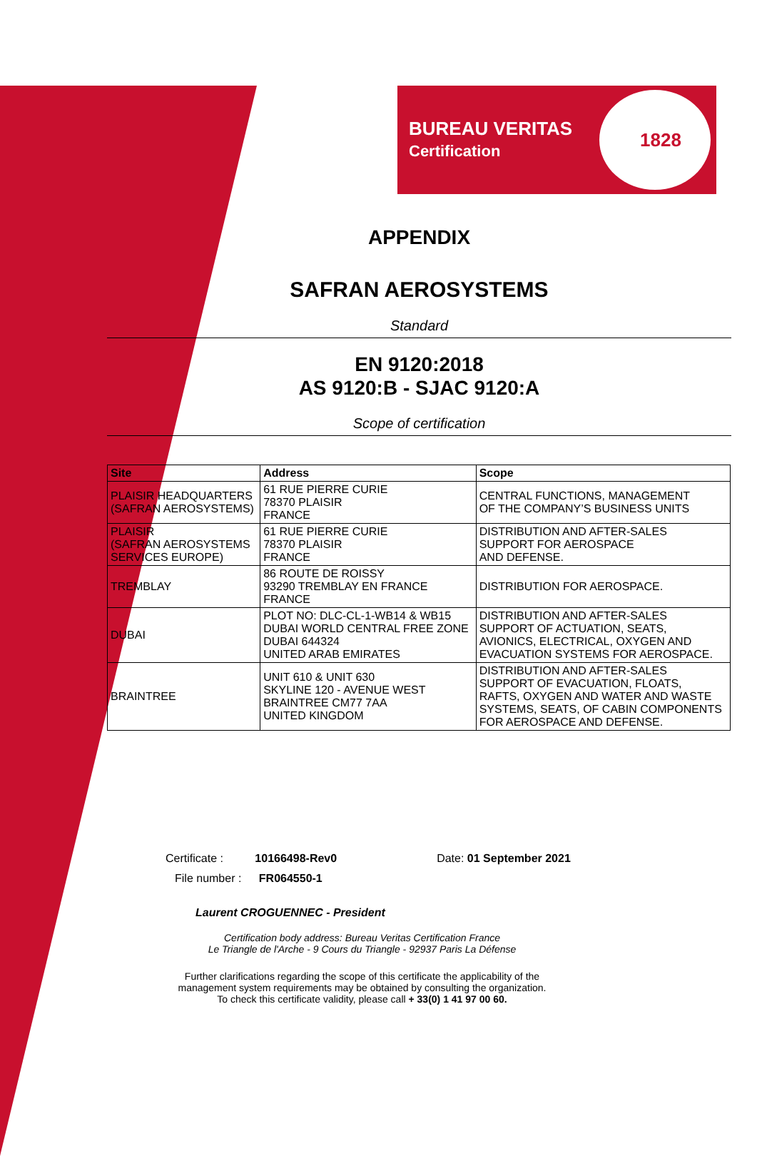BUREAU VERITAS
Certification
1828
APPENDIX
SAFRAN AEROSYSTEMS
Standard
EN 9120:2018
AS 9120:B - SJAC 9120:A
Scope of certification
| Site | Address | Scope |
| --- | --- | --- |
| PLAISIR HEADQUARTERS (SAFRAN AEROSYSTEMS) | 61 RUE PIERRE CURIE 78370 PLAISIR FRANCE | CENTRAL FUNCTIONS, MANAGEMENT OF THE COMPANY’S BUSINESS UNITS |
| PLAISIR (SAFRAN AEROSYSTEMS SERVICES EUROPE) | 61 RUE PIERRE CURIE 78370 PLAISIR FRANCE | DISTRIBUTION AND AFTER-SALES SUPPORT FOR AEROSPACE AND DEFENSE. |
| TREMBLAY | 86 ROUTE DE ROISSY 93290 TREMBLAY EN FRANCE FRANCE | DISTRIBUTION FOR AEROSPACE. |
| DUBAI | PLOT NO: DLC-CL-1-WB14 & WB15 DUBAI WORLD CENTRAL FREE ZONE DUBAI 644324 UNITED ARAB EMIRATES | DISTRIBUTION AND AFTER-SALES SUPPORT OF ACTUATION, SEATS, AVIONICS, ELECTRICAL, OXYGEN AND EVACUATION SYSTEMS FOR AEROSPACE. |
| BRAINTREE | UNIT 610 & UNIT 630 SKYLINE 120 - AVENUE WEST BRAINTREE CM77 7AA UNITED KINGDOM | DISTRIBUTION AND AFTER-SALES SUPPORT OF EVACUATION, FLOATS, RAFTS, OXYGEN AND WATER AND WASTE SYSTEMS, SEATS, OF CABIN COMPONENTS FOR AEROSPACE AND DEFENSE. |
Certificate : 10166498-Rev0 Date: 01 September 2021
File number : FR064550-1
Laurent CROGUENNEC - President
Certification body address: Bureau Veritas Certification France
Le Triangle de l'Arche - 9 Cours du Triangle - 92937 Paris La Défense
Further clarifications regarding the scope of this certificate the applicability of the
management system requirements may be obtained by consulting the organization.
To check this certificate validity, please call + 33(0) 1 41 97 00 60.